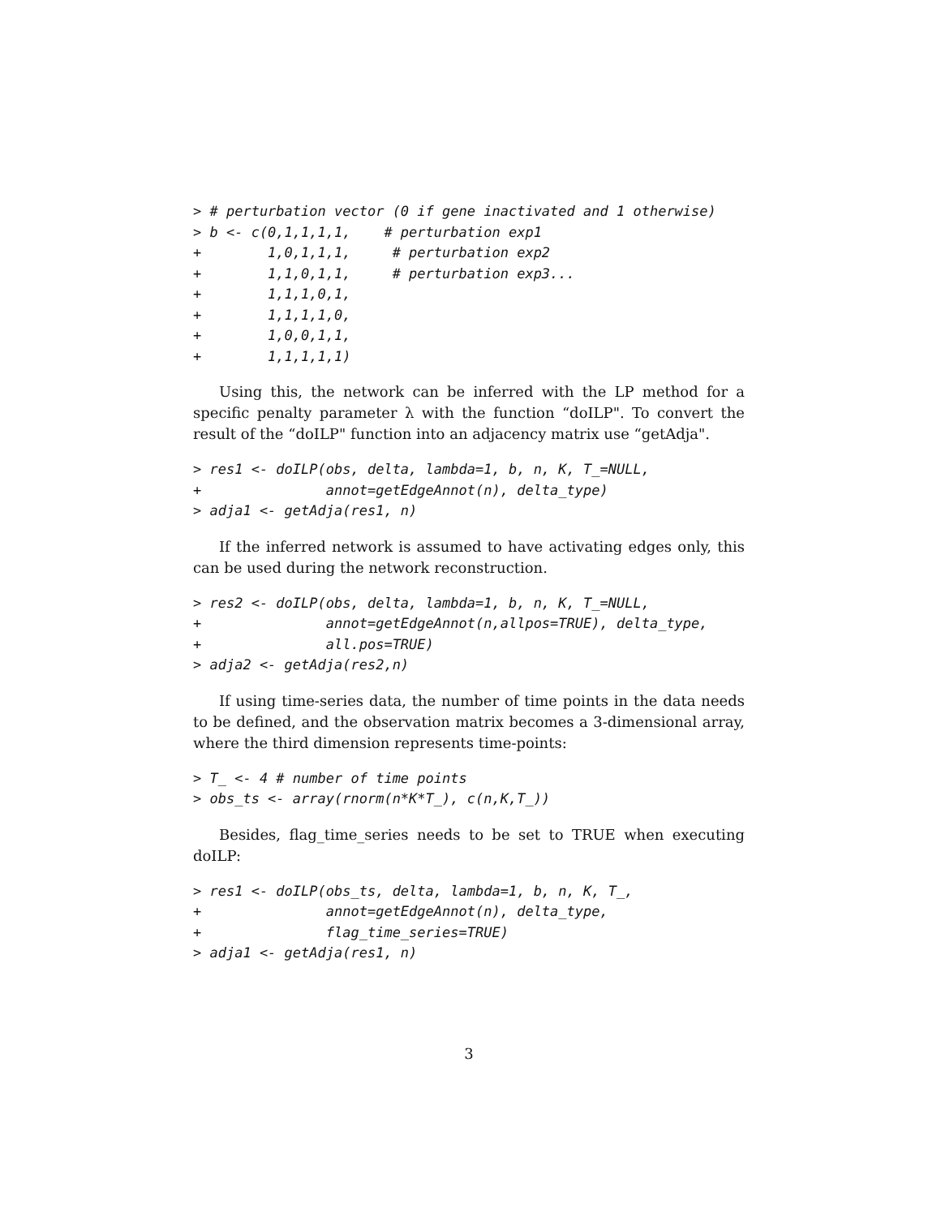> # perturbation vector (0 if gene inactivated and 1 otherwise)
> b <- c(0,1,1,1,1,    # perturbation exp1
+        1,0,1,1,1,     # perturbation exp2
+        1,1,0,1,1,     # perturbation exp3...
+        1,1,1,0,1,
+        1,1,1,1,0,
+        1,0,0,1,1,
+        1,1,1,1,1)
Using this, the network can be inferred with the LP method for a specific penalty parameter λ with the function “doILP". To convert the result of the “doILP" function into an adjacency matrix use “getAdja".
> res1 <- doILP(obs, delta, lambda=1, b, n, K, T_=NULL,
+               annot=getEdgeAnnot(n), delta_type)
> adja1 <- getAdja(res1, n)
If the inferred network is assumed to have activating edges only, this can be used during the network reconstruction.
> res2 <- doILP(obs, delta, lambda=1, b, n, K, T_=NULL,
+               annot=getEdgeAnnot(n,allpos=TRUE), delta_type,
+               all.pos=TRUE)
> adja2 <- getAdja(res2,n)
If using time-series data, the number of time points in the data needs to be defined, and the observation matrix becomes a 3-dimensional array, where the third dimension represents time-points:
> T_ <- 4 # number of time points
> obs_ts <- array(rnorm(n*K*T_), c(n,K,T_))
Besides, flag_time_series needs to be set to TRUE when executing doILP:
> res1 <- doILP(obs_ts, delta, lambda=1, b, n, K, T_,
+               annot=getEdgeAnnot(n), delta_type,
+               flag_time_series=TRUE)
> adja1 <- getAdja(res1, n)
3